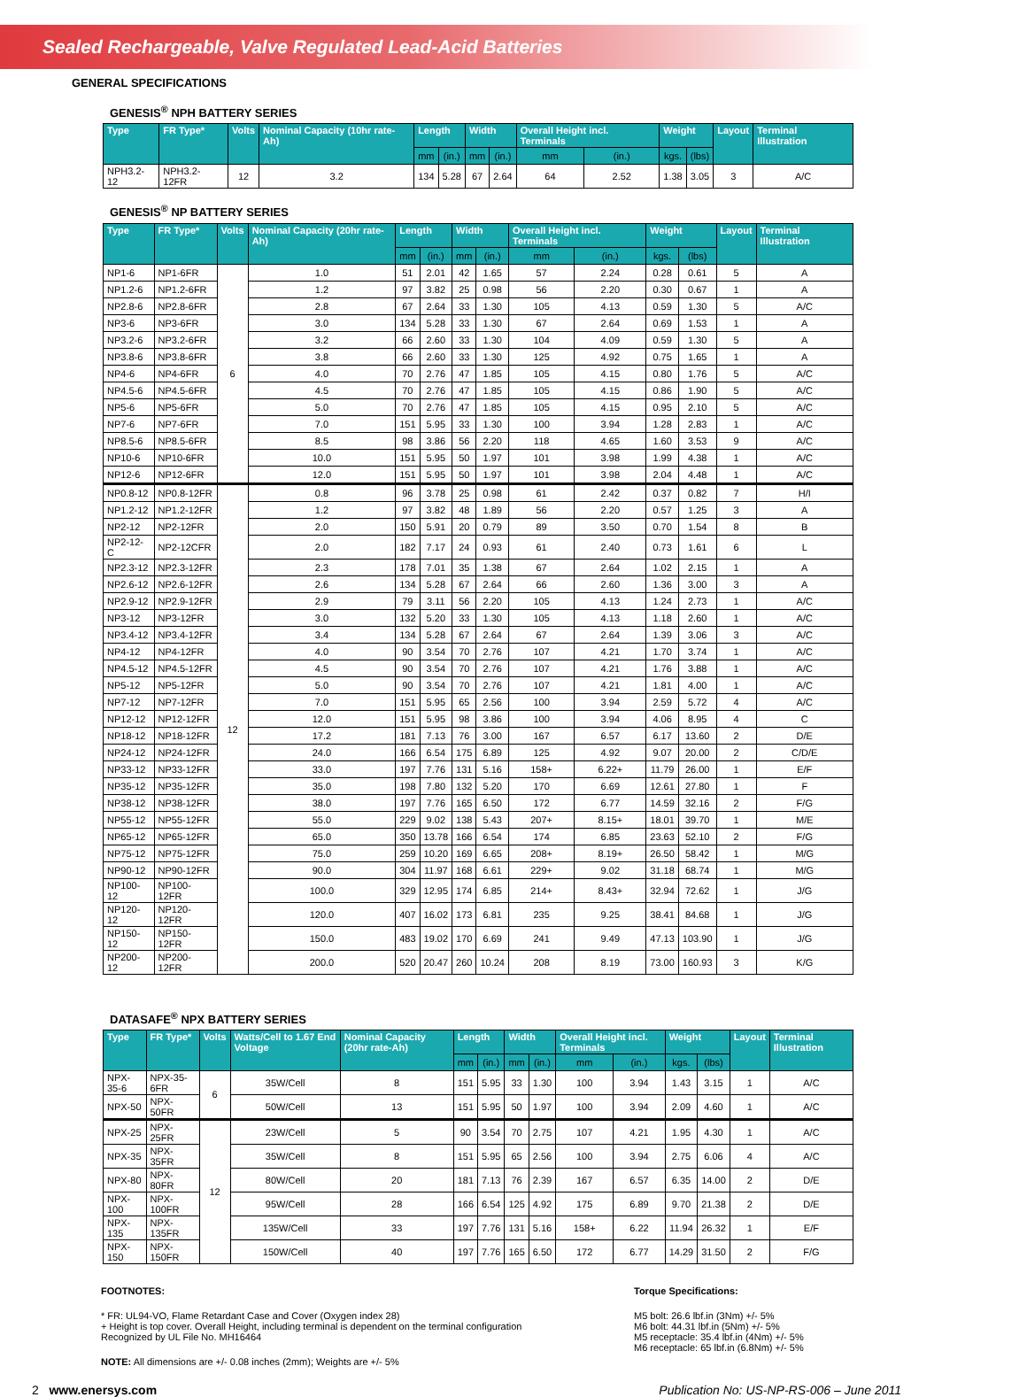Sealed Rechargeable, Valve Regulated Lead-Acid Batteries
GENERAL SPECIFICATIONS
GENESIS<sup>®</sup> NPH BATTERY SERIES
| Type | FR Type* | Volts | Nominal Capacity (10hr rate-Ah) | Length | | Width | | Overall Height incl. Terminals | | Weight | | Layout | Terminal Illustration |
| --- | --- | --- | --- | --- | --- | --- | --- | --- | --- | --- | --- | --- | --- |
| | | | | mm | (in.) | mm | (in.) | mm | (in.) | kgs. | (lbs) | | |
| NPH3.2-12 | NPH3.2-12FR | 12 | 3.2 | 134 | 5.28 | 67 | 2.64 | 64 | 2.52 | 1.38 | 3.05 | 3 | A/C |
GENESIS<sup>®</sup> NP BATTERY SERIES
| Type | FR Type* | Volts | Nominal Capacity (20hr rate-Ah) | Length | | Width | | Overall Height incl. Terminals | | Weight | | Layout | Terminal Illustration |
| --- | --- | --- | --- | --- | --- | --- | --- | --- | --- | --- | --- | --- | --- |
| | | | | mm | (in.) | mm | (in.) | mm | (in.) | kgs. | (lbs) | | |
| NP1-6 | NP1-6FR | 6 | 1.0 | 51 | 2.01 | 42 | 1.65 | 57 | 2.24 | 0.28 | 0.61 | 5 | A |
| NP1.2-6 | NP1.2-6FR | | 1.2 | 97 | 3.82 | 25 | 0.98 | 56 | 2.20 | 0.30 | 0.67 | 1 | A |
| NP2.8-6 | NP2.8-6FR | | 2.8 | 67 | 2.64 | 33 | 1.30 | 105 | 4.13 | 0.59 | 1.30 | 5 | A/C |
| NP3-6 | NP3-6FR | | 3.0 | 134 | 5.28 | 33 | 1.30 | 67 | 2.64 | 0.69 | 1.53 | 1 | A |
| NP3.2-6 | NP3.2-6FR | | 3.2 | 66 | 2.60 | 33 | 1.30 | 104 | 4.09 | 0.59 | 1.30 | 5 | A |
| NP3.8-6 | NP3.8-6FR | | 3.8 | 66 | 2.60 | 33 | 1.30 | 125 | 4.92 | 0.75 | 1.65 | 1 | A |
| NP4-6 | NP4-6FR | | 4.0 | 70 | 2.76 | 47 | 1.85 | 105 | 4.15 | 0.80 | 1.76 | 5 | A/C |
| NP4.5-6 | NP4.5-6FR | | 4.5 | 70 | 2.76 | 47 | 1.85 | 105 | 4.15 | 0.86 | 1.90 | 5 | A/C |
| NP5-6 | NP5-6FR | | 5.0 | 70 | 2.76 | 47 | 1.85 | 105 | 4.15 | 0.95 | 2.10 | 5 | A/C |
| NP7-6 | NP7-6FR | | 7.0 | 151 | 5.95 | 33 | 1.30 | 100 | 3.94 | 1.28 | 2.83 | 1 | A/C |
| NP8.5-6 | NP8.5-6FR | | 8.5 | 98 | 3.86 | 56 | 2.20 | 118 | 4.65 | 1.60 | 3.53 | 9 | A/C |
| NP10-6 | NP10-6FR | | 10.0 | 151 | 5.95 | 50 | 1.97 | 101 | 3.98 | 1.99 | 4.38 | 1 | A/C |
| NP12-6 | NP12-6FR | | 12.0 | 151 | 5.95 | 50 | 1.97 | 101 | 3.98 | 2.04 | 4.48 | 1 | A/C |
| NP0.8-12 | NP0.8-12FR | 12 | 0.8 | 96 | 3.78 | 25 | 0.98 | 61 | 2.42 | 0.37 | 0.82 | 7 | H/I |
| NP1.2-12 | NP1.2-12FR | | 1.2 | 97 | 3.82 | 48 | 1.89 | 56 | 2.20 | 0.57 | 1.25 | 3 | A |
| NP2-12 | NP2-12FR | | 2.0 | 150 | 5.91 | 20 | 0.79 | 89 | 3.50 | 0.70 | 1.54 | 8 | B |
| NP2-12-C | NP2-12CFR | | 2.0 | 182 | 7.17 | 24 | 0.93 | 61 | 2.40 | 0.73 | 1.61 | 6 | L |
| NP2.3-12 | NP2.3-12FR | | 2.3 | 178 | 7.01 | 35 | 1.38 | 67 | 2.64 | 1.02 | 2.15 | 1 | A |
| NP2.6-12 | NP2.6-12FR | | 2.6 | 134 | 5.28 | 67 | 2.64 | 66 | 2.60 | 1.36 | 3.00 | 3 | A |
| NP2.9-12 | NP2.9-12FR | | 2.9 | 79 | 3.11 | 56 | 2.20 | 105 | 4.13 | 1.24 | 2.73 | 1 | A/C |
| NP3-12 | NP3-12FR | | 3.0 | 132 | 5.20 | 33 | 1.30 | 105 | 4.13 | 1.18 | 2.60 | 1 | A/C |
| NP3.4-12 | NP3.4-12FR | | 3.4 | 134 | 5.28 | 67 | 2.64 | 67 | 2.64 | 1.39 | 3.06 | 3 | A/C |
| NP4-12 | NP4-12FR | | 4.0 | 90 | 3.54 | 70 | 2.76 | 107 | 4.21 | 1.70 | 3.74 | 1 | A/C |
| NP4.5-12 | NP4.5-12FR | | 4.5 | 90 | 3.54 | 70 | 2.76 | 107 | 4.21 | 1.76 | 3.88 | 1 | A/C |
| NP5-12 | NP5-12FR | | 5.0 | 90 | 3.54 | 70 | 2.76 | 107 | 4.21 | 1.81 | 4.00 | 1 | A/C |
| NP7-12 | NP7-12FR | | 7.0 | 151 | 5.95 | 65 | 2.56 | 100 | 3.94 | 2.59 | 5.72 | 4 | A/C |
| NP12-12 | NP12-12FR | | 12.0 | 151 | 5.95 | 98 | 3.86 | 100 | 3.94 | 4.06 | 8.95 | 4 | C |
| NP18-12 | NP18-12FR | | 17.2 | 181 | 7.13 | 76 | 3.00 | 167 | 6.57 | 6.17 | 13.60 | 2 | D/E |
| NP24-12 | NP24-12FR | | 24.0 | 166 | 6.54 | 175 | 6.89 | 125 | 4.92 | 9.07 | 20.00 | 2 | C/D/E |
| NP33-12 | NP33-12FR | | 33.0 | 197 | 7.76 | 131 | 5.16 | 158+ | 6.22+ | 11.79 | 26.00 | 1 | E/F |
| NP35-12 | NP35-12FR | | 35.0 | 198 | 7.80 | 132 | 5.20 | 170 | 6.69 | 12.61 | 27.80 | 1 | F |
| NP38-12 | NP38-12FR | | 38.0 | 197 | 7.76 | 165 | 6.50 | 172 | 6.77 | 14.59 | 32.16 | 2 | F/G |
| NP55-12 | NP55-12FR | | 55.0 | 229 | 9.02 | 138 | 5.43 | 207+ | 8.15+ | 18.01 | 39.70 | 1 | M/E |
| NP65-12 | NP65-12FR | | 65.0 | 350 | 13.78 | 166 | 6.54 | 174 | 6.85 | 23.63 | 52.10 | 2 | F/G |
| NP75-12 | NP75-12FR | | 75.0 | 259 | 10.20 | 169 | 6.65 | 208+ | 8.19+ | 26.50 | 58.42 | 1 | M/G |
| NP90-12 | NP90-12FR | | 90.0 | 304 | 11.97 | 168 | 6.61 | 229+ | 9.02 | 31.18 | 68.74 | 1 | M/G |
| NP100-12 | NP100-12FR | | 100.0 | 329 | 12.95 | 174 | 6.85 | 214+ | 8.43+ | 32.94 | 72.62 | 1 | J/G |
| NP120-12 | NP120-12FR | | 120.0 | 407 | 16.02 | 173 | 6.81 | 235 | 9.25 | 38.41 | 84.68 | 1 | J/G |
| NP150-12 | NP150-12FR | | 150.0 | 483 | 19.02 | 170 | 6.69 | 241 | 9.49 | 47.13 | 103.90 | 1 | J/G |
| NP200-12 | NP200-12FR | | 200.0 | 520 | 20.47 | 260 | 10.24 | 208 | 8.19 | 73.00 | 160.93 | 3 | K/G |
DATASAFE<sup>®</sup> NPX BATTERY SERIES
| Type | FR Type* | Volts | Watts/Cell to 1.67 End Voltage | Nominal Capacity (20hr rate-Ah) | Length | | Width | | Overall Height incl. Terminals | | Weight | | Layout | Terminal Illustration |
| --- | --- | --- | --- | --- | --- | --- | --- | --- | --- | --- | --- | --- | --- | --- |
| | | | | | mm | (in.) | mm | (in.) | mm | (in.) | kgs. | (lbs) | | |
| NPX-35-6 | NPX-35-6FR | 6 | 35W/Cell | 8 | 151 | 5.95 | 33 | 1.30 | 100 | 3.94 | 1.43 | 3.15 | 1 | A/C |
| NPX-50 | NPX-50FR | | 50W/Cell | 13 | 151 | 5.95 | 50 | 1.97 | 100 | 3.94 | 2.09 | 4.60 | 1 | A/C |
| NPX-25 | NPX-25FR | 12 | 23W/Cell | 5 | 90 | 3.54 | 70 | 2.75 | 107 | 4.21 | 1.95 | 4.30 | 1 | A/C |
| NPX-35 | NPX-35FR | | 35W/Cell | 8 | 151 | 5.95 | 65 | 2.56 | 100 | 3.94 | 2.75 | 6.06 | 4 | A/C |
| NPX-80 | NPX-80FR | | 80W/Cell | 20 | 181 | 7.13 | 76 | 2.39 | 167 | 6.57 | 6.35 | 14.00 | 2 | D/E |
| NPX-100 | NPX-100FR | | 95W/Cell | 28 | 166 | 6.54 | 125 | 4.92 | 175 | 6.89 | 9.70 | 21.38 | 2 | D/E |
| NPX-135 | NPX-135FR | | 135W/Cell | 33 | 197 | 7.76 | 131 | 5.16 | 158+ | 6.22 | 11.94 | 26.32 | 1 | E/F |
| NPX-150 | NPX-150FR | | 150W/Cell | 40 | 197 | 7.76 | 165 | 6.50 | 172 | 6.77 | 14.29 | 31.50 | 2 | F/G |
FOOTNOTES:
* FR: UL94-VO, Flame Retardant Case and Cover (Oxygen index 28)
+ Height is top cover. Overall Height, including terminal is dependent on the terminal configuration
Recognized by UL File No. MH16464
NOTE: All dimensions are +/- 0.08 inches (2mm); Weights are +/- 5%
Torque Specifications:
M5 bolt: 26.6 lbf.in (3Nm) +/- 5%
M6 bolt: 44.31 lbf.in (5Nm) +/- 5%
M5 receptacle: 35.4 lbf.in (4Nm) +/- 5%
M6 receptacle: 65 lbf.in (6.8Nm) +/- 5%
2 www.enersys.com Publication No: US-NP-RS-006 – June 2011